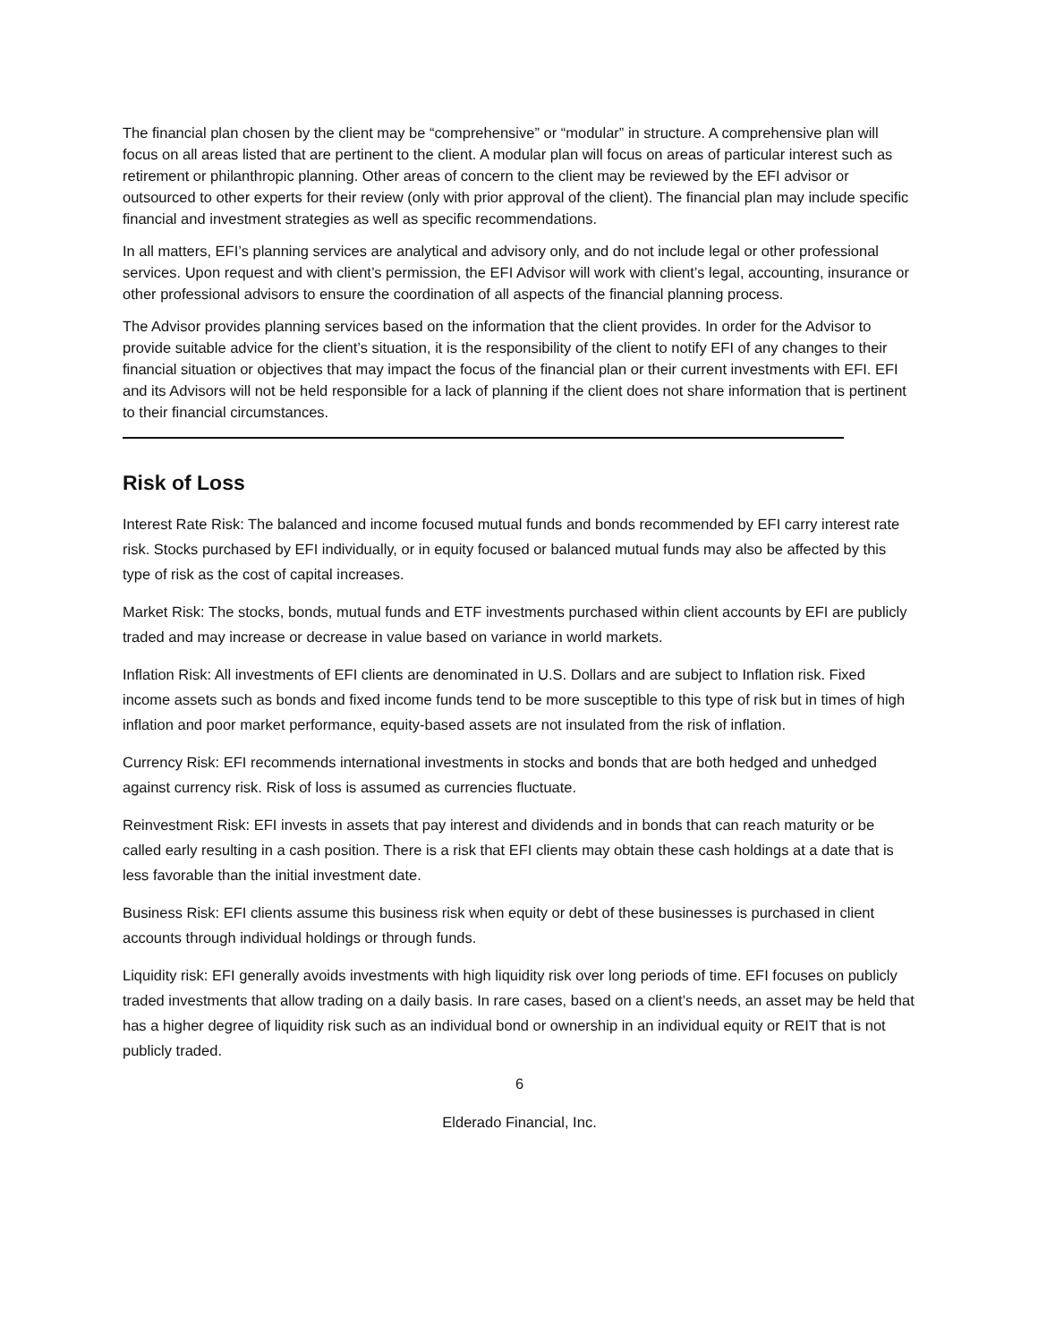The financial plan chosen by the client may be “comprehensive” or “modular” in structure. A comprehensive plan will focus on all areas listed that are pertinent to the client. A modular plan will focus on areas of particular interest such as retirement or philanthropic planning. Other areas of concern to the client may be reviewed by the EFI advisor or outsourced to other experts for their review (only with prior approval of the client). The financial plan may include specific financial and investment strategies as well as specific recommendations.
In all matters, EFI’s planning services are analytical and advisory only, and do not include legal or other professional services. Upon request and with client’s permission, the EFI Advisor will work with client’s legal, accounting, insurance or other professional advisors to ensure the coordination of all aspects of the financial planning process.
The Advisor provides planning services based on the information that the client provides. In order for the Advisor to provide suitable advice for the client’s situation, it is the responsibility of the client to notify EFI of any changes to their financial situation or objectives that may impact the focus of the financial plan or their current investments with EFI. EFI and its Advisors will not be held responsible for a lack of planning if the client does not share information that is pertinent to their financial circumstances.
Risk of Loss
Interest Rate Risk: The balanced and income focused mutual funds and bonds recommended by EFI carry interest rate risk. Stocks purchased by EFI individually, or in equity focused or balanced mutual funds may also be affected by this type of risk as the cost of capital increases.
Market Risk: The stocks, bonds, mutual funds and ETF investments purchased within client accounts by EFI are publicly traded and may increase or decrease in value based on variance in world markets.
Inflation Risk: All investments of EFI clients are denominated in U.S. Dollars and are subject to Inflation risk. Fixed income assets such as bonds and fixed income funds tend to be more susceptible to this type of risk but in times of high inflation and poor market performance, equity-based assets are not insulated from the risk of inflation.
Currency Risk: EFI recommends international investments in stocks and bonds that are both hedged and unhedged against currency risk. Risk of loss is assumed as currencies fluctuate.
Reinvestment Risk: EFI invests in assets that pay interest and dividends and in bonds that can reach maturity or be called early resulting in a cash position. There is a risk that EFI clients may obtain these cash holdings at a date that is less favorable than the initial investment date.
Business Risk: EFI clients assume this business risk when equity or debt of these businesses is purchased in client accounts through individual holdings or through funds.
Liquidity risk: EFI generally avoids investments with high liquidity risk over long periods of time. EFI focuses on publicly traded investments that allow trading on a daily basis. In rare cases, based on a client’s needs, an asset may be held that has a higher degree of liquidity risk such as an individual bond or ownership in an individual equity or REIT that is not publicly traded.
6
Elderado Financial, Inc.